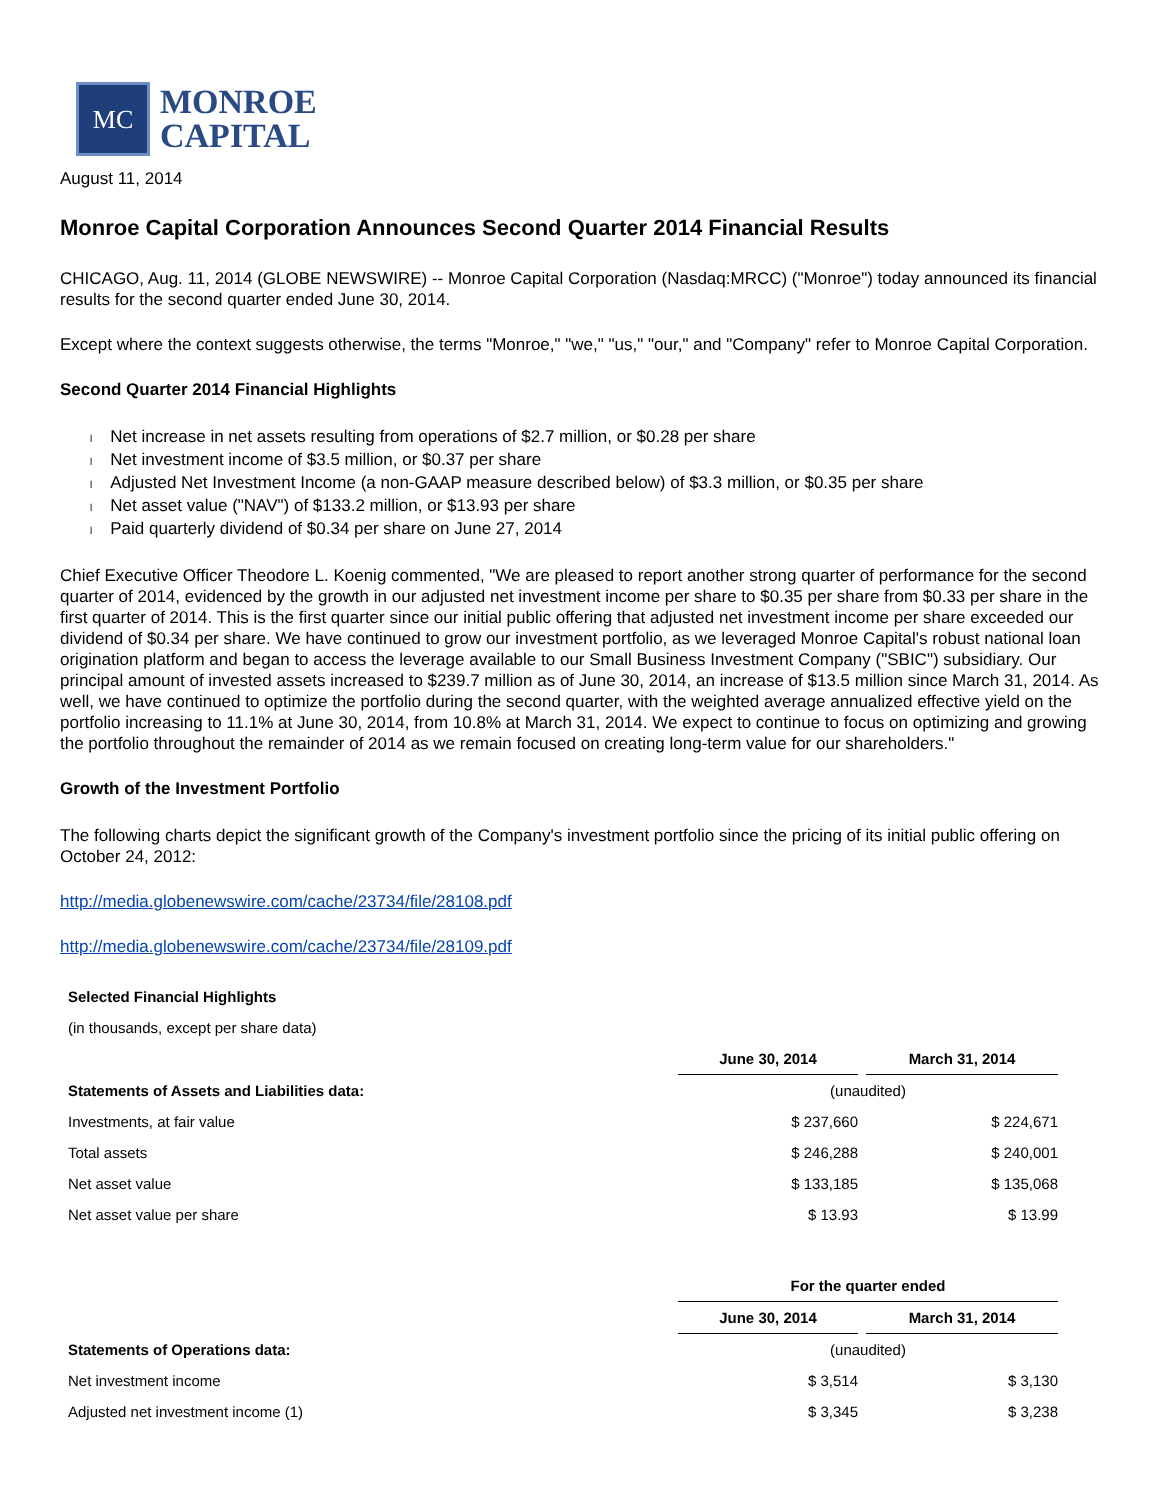MC
MONROE
CAPITAL
August 11, 2014
Monroe Capital Corporation Announces Second Quarter 2014 Financial Results
CHICAGO, Aug. 11, 2014 (GLOBE NEWSWIRE) -- Monroe Capital Corporation (Nasdaq:MRCC) ("Monroe") today announced its financial results for the second quarter ended June 30, 2014.
Except where the context suggests otherwise, the terms "Monroe," "we," "us," "our," and "Company" refer to Monroe Capital Corporation.
Second Quarter 2014 Financial Highlights
l Net increase in net assets resulting from operations of $2.7 million, or $0.28 per share
l Net investment income of $3.5 million, or $0.37 per share
l Adjusted Net Investment Income (a non-GAAP measure described below) of $3.3 million, or $0.35 per share
l Net asset value ("NAV") of $133.2 million, or $13.93 per share
l Paid quarterly dividend of $0.34 per share on June 27, 2014
Chief Executive Officer Theodore L. Koenig commented, "We are pleased to report another strong quarter of performance for the second quarter of 2014, evidenced by the growth in our adjusted net investment income per share to $0.35 per share from $0.33 per share in the first quarter of 2014. This is the first quarter since our initial public offering that adjusted net investment income per share exceeded our dividend of $0.34 per share. We have continued to grow our investment portfolio, as we leveraged Monroe Capital's robust national loan origination platform and began to access the leverage available to our Small Business Investment Company ("SBIC") subsidiary. Our principal amount of invested assets increased to $239.7 million as of June 30, 2014, an increase of $13.5 million since March 31, 2014. As well, we have continued to optimize the portfolio during the second quarter, with the weighted average annualized effective yield on the portfolio increasing to 11.1% at June 30, 2014, from 10.8% at March 31, 2014. We expect to continue to focus on optimizing and growing the portfolio throughout the remainder of 2014 as we remain focused on creating long-term value for our shareholders."
Growth of the Investment Portfolio
The following charts depict the significant growth of the Company's investment portfolio since the pricing of its initial public offering on October 24, 2012:
http://media.globenewswire.com/cache/23734/file/28108.pdf
http://media.globenewswire.com/cache/23734/file/28109.pdf
| Selected Financial Highlights | | | |
| (in thousands, except per share data) | | | |
| | June 30, 2014 | | March 31, 2014 |
| Statements of Assets and Liabilities data: | (unaudited) | | |
| Investments, at fair value | $ 237,660 | | $ 224,671 |
| Total assets | $ 246,288 | | $ 240,001 |
| Net asset value | $ 133,185 | | $ 135,068 |
| Net asset value per share | $ 13.93 | | $ 13.99 |
| | For the quarter ended | | |
| | June 30, 2014 | | March 31, 2014 |
| Statements of Operations data: | (unaudited) | | |
| Net investment income | $ 3,514 | | $ 3,130 |
| Adjusted net investment income (1) | $ 3,345 | | $ 3,238 |